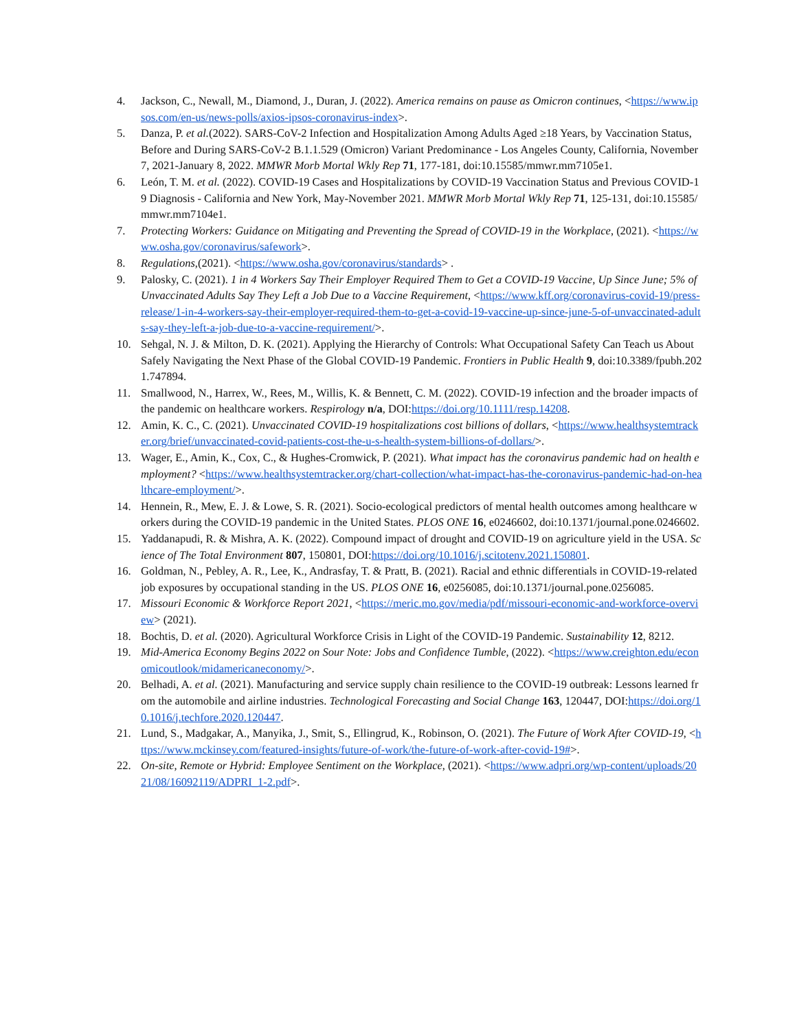4. Jackson, C., Newall, M., Diamond, J., Duran, J. (2022). America remains on pause as Omicron continues, <https://www.ipsos.com/en-us/news-polls/axios-ipsos-coronavirus-index>.
5. Danza, P. et al.(2022). SARS-CoV-2 Infection and Hospitalization Among Adults Aged ≥18 Years, by Vaccination Status, Before and During SARS-CoV-2 B.1.1.529 (Omicron) Variant Predominance - Los Angeles County, California, November 7, 2021-January 8, 2022. MMWR Morb Mortal Wkly Rep 71, 177-181, doi:10.15585/mmwr.mm7105e1.
6. León, T. M. et al. (2022). COVID-19 Cases and Hospitalizations by COVID-19 Vaccination Status and Previous COVID-19 Diagnosis - California and New York, May-November 2021. MMWR Morb Mortal Wkly Rep 71, 125-131, doi:10.15585/mmwr.mm7104e1.
7. Protecting Workers: Guidance on Mitigating and Preventing the Spread of COVID-19 in the Workplace, (2021). <https://www.osha.gov/coronavirus/safework>.
8. Regulations,(2021). <https://www.osha.gov/coronavirus/standards> .
9. Palosky, C. (2021). 1 in 4 Workers Say Their Employer Required Them to Get a COVID-19 Vaccine, Up Since June; 5% of Unvaccinated Adults Say They Left a Job Due to a Vaccine Requirement, <https://www.kff.org/coronavirus-covid-19/press-release/1-in-4-workers-say-their-employer-required-them-to-get-a-covid-19-vaccine-up-since-june-5-of-unvaccinated-adults-say-they-left-a-job-due-to-a-vaccine-requirement/>.
10. Sehgal, N. J. & Milton, D. K. (2021). Applying the Hierarchy of Controls: What Occupational Safety Can Teach us About Safely Navigating the Next Phase of the Global COVID-19 Pandemic. Frontiers in Public Health 9, doi:10.3389/fpubh.2021.747894.
11. Smallwood, N., Harrex, W., Rees, M., Willis, K. & Bennett, C. M. (2022). COVID-19 infection and the broader impacts of the pandemic on healthcare workers. Respirology n/a, DOI:https://doi.org/10.1111/resp.14208.
12. Amin, K. C., C. (2021). Unvaccinated COVID-19 hospitalizations cost billions of dollars, <https://www.healthsystemtracker.org/brief/unvaccinated-covid-patients-cost-the-u-s-health-system-billions-of-dollars/>.
13. Wager, E., Amin, K., Cox, C., & Hughes-Cromwick, P. (2021). What impact has the coronavirus pandemic had on health employment? <https://www.healthsystemtracker.org/chart-collection/what-impact-has-the-coronavirus-pandemic-had-on-healthcare-employment/>.
14. Hennein, R., Mew, E. J. & Lowe, S. R. (2021). Socio-ecological predictors of mental health outcomes among healthcare workers during the COVID-19 pandemic in the United States. PLOS ONE 16, e0246602, doi:10.1371/journal.pone.0246602.
15. Yaddanapudi, R. & Mishra, A. K. (2022). Compound impact of drought and COVID-19 on agriculture yield in the USA. Science of The Total Environment 807, 150801, DOI:https://doi.org/10.1016/j.scitotenv.2021.150801.
16. Goldman, N., Pebley, A. R., Lee, K., Andrasfay, T. & Pratt, B. (2021). Racial and ethnic differentials in COVID-19-related job exposures by occupational standing in the US. PLOS ONE 16, e0256085, doi:10.1371/journal.pone.0256085.
17. Missouri Economic & Workforce Report 2021, <https://meric.mo.gov/media/pdf/missouri-economic-and-workforce-overview> (2021).
18. Bochtis, D. et al. (2020). Agricultural Workforce Crisis in Light of the COVID-19 Pandemic. Sustainability 12, 8212.
19. Mid-America Economy Begins 2022 on Sour Note: Jobs and Confidence Tumble, (2022). <https://www.creighton.edu/economicoutlook/midamericaneconomy/>.
20. Belhadi, A. et al. (2021). Manufacturing and service supply chain resilience to the COVID-19 outbreak: Lessons learned from the automobile and airline industries. Technological Forecasting and Social Change 163, 120447, DOI:https://doi.org/10.1016/j.techfore.2020.120447.
21. Lund, S., Madgakar, A., Manyika, J., Smit, S., Ellingrud, K., Robinson, O. (2021). The Future of Work After COVID-19, <https://www.mckinsey.com/featured-insights/future-of-work/the-future-of-work-after-covid-19#>.
22. On-site, Remote or Hybrid: Employee Sentiment on the Workplace, (2021). <https://www.adpri.org/wp-content/uploads/2021/08/16092119/ADPRI_1-2.pdf>.